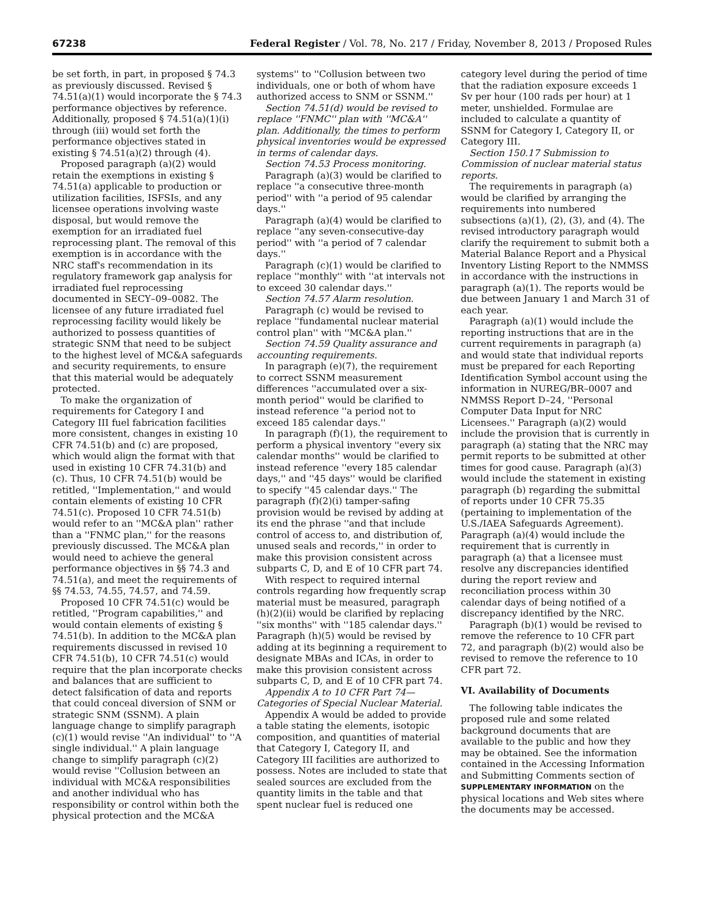67238 Federal Register / Vol. 78, No. 217 / Friday, November 8, 2013 / Proposed Rules
be set forth, in part, in proposed § 74.3 as previously discussed. Revised § 74.51(a)(1) would incorporate the § 74.3 performance objectives by reference. Additionally, proposed § 74.51(a)(1)(i) through (iii) would set forth the performance objectives stated in existing § 74.51(a)(2) through (4).
Proposed paragraph (a)(2) would retain the exemptions in existing § 74.51(a) applicable to production or utilization facilities, ISFSIs, and any licensee operations involving waste disposal, but would remove the exemption for an irradiated fuel reprocessing plant. The removal of this exemption is in accordance with the NRC staff's recommendation in its regulatory framework gap analysis for irradiated fuel reprocessing documented in SECY–09–0082. The licensee of any future irradiated fuel reprocessing facility would likely be authorized to possess quantities of strategic SNM that need to be subject to the highest level of MC&A safeguards and security requirements, to ensure that this material would be adequately protected.
To make the organization of requirements for Category I and Category III fuel fabrication facilities more consistent, changes in existing 10 CFR 74.51(b) and (c) are proposed, which would align the format with that used in existing 10 CFR 74.31(b) and (c). Thus, 10 CFR 74.51(b) would be retitled, ''Implementation,'' and would contain elements of existing 10 CFR 74.51(c). Proposed 10 CFR 74.51(b) would refer to an ''MC&A plan'' rather than a ''FNMC plan,'' for the reasons previously discussed. The MC&A plan would need to achieve the general performance objectives in §§ 74.3 and 74.51(a), and meet the requirements of §§ 74.53, 74.55, 74.57, and 74.59.
Proposed 10 CFR 74.51(c) would be retitled, ''Program capabilities,'' and would contain elements of existing § 74.51(b). In addition to the MC&A plan requirements discussed in revised 10 CFR 74.51(b), 10 CFR 74.51(c) would require that the plan incorporate checks and balances that are sufficient to detect falsification of data and reports that could conceal diversion of SNM or strategic SNM (SSNM). A plain language change to simplify paragraph (c)(1) would revise ''An individual'' to ''A single individual.'' A plain language change to simplify paragraph (c)(2) would revise ''Collusion between an individual with MC&A responsibilities and another individual who has responsibility or control within both the physical protection and the MC&A
systems'' to ''Collusion between two individuals, one or both of whom have authorized access to SNM or SSNM.''
Section 74.51(d) would be revised to replace ''FNMC'' plan with ''MC&A'' plan. Additionally, the times to perform physical inventories would be expressed in terms of calendar days.
Section 74.53 Process monitoring.
Paragraph (a)(3) would be clarified to replace ''a consecutive three-month period'' with ''a period of 95 calendar days.''
Paragraph (a)(4) would be clarified to replace ''any seven-consecutive-day period'' with ''a period of 7 calendar days.''
Paragraph (c)(1) would be clarified to replace ''monthly'' with ''at intervals not to exceed 30 calendar days.''
Section 74.57 Alarm resolution.
Paragraph (c) would be revised to replace ''fundamental nuclear material control plan'' with ''MC&A plan.''
Section 74.59 Quality assurance and accounting requirements.
In paragraph (e)(7), the requirement to correct SSNM measurement differences ''accumulated over a six-month period'' would be clarified to instead reference ''a period not to exceed 185 calendar days.''
In paragraph (f)(1), the requirement to perform a physical inventory ''every six calendar months'' would be clarified to instead reference ''every 185 calendar days,'' and ''45 days'' would be clarified to specify ''45 calendar days.'' The paragraph (f)(2)(i) tamper-safing provision would be revised by adding at its end the phrase ''and that include control of access to, and distribution of, unused seals and records,'' in order to make this provision consistent across subparts C, D, and E of 10 CFR part 74.
With respect to required internal controls regarding how frequently scrap material must be measured, paragraph (h)(2)(ii) would be clarified by replacing ''six months'' with ''185 calendar days.'' Paragraph (h)(5) would be revised by adding at its beginning a requirement to designate MBAs and ICAs, in order to make this provision consistent across subparts C, D, and E of 10 CFR part 74.
Appendix A to 10 CFR Part 74— Categories of Special Nuclear Material.
Appendix A would be added to provide a table stating the elements, isotopic composition, and quantities of material that Category I, Category II, and Category III facilities are authorized to possess. Notes are included to state that sealed sources are excluded from the quantity limits in the table and that spent nuclear fuel is reduced one
category level during the period of time that the radiation exposure exceeds 1 Sv per hour (100 rads per hour) at 1 meter, unshielded. Formulae are included to calculate a quantity of SSNM for Category I, Category II, or Category III.
Section 150.17 Submission to Commission of nuclear material status reports.
The requirements in paragraph (a) would be clarified by arranging the requirements into numbered subsections (a)(1), (2), (3), and (4). The revised introductory paragraph would clarify the requirement to submit both a Material Balance Report and a Physical Inventory Listing Report to the NMMSS in accordance with the instructions in paragraph (a)(1). The reports would be due between January 1 and March 31 of each year.
Paragraph (a)(1) would include the reporting instructions that are in the current requirements in paragraph (a) and would state that individual reports must be prepared for each Reporting Identification Symbol account using the information in NUREG/BR–0007 and NMMSS Report D–24, ''Personal Computer Data Input for NRC Licensees.'' Paragraph (a)(2) would include the provision that is currently in paragraph (a) stating that the NRC may permit reports to be submitted at other times for good cause. Paragraph (a)(3) would include the statement in existing paragraph (b) regarding the submittal of reports under 10 CFR 75.35 (pertaining to implementation of the U.S./IAEA Safeguards Agreement). Paragraph (a)(4) would include the requirement that is currently in paragraph (a) that a licensee must resolve any discrepancies identified during the report review and reconciliation process within 30 calendar days of being notified of a discrepancy identified by the NRC.
Paragraph (b)(1) would be revised to remove the reference to 10 CFR part 72, and paragraph (b)(2) would also be revised to remove the reference to 10 CFR part 72.
VI. Availability of Documents
The following table indicates the proposed rule and some related background documents that are available to the public and how they may be obtained. See the information contained in the Accessing Information and Submitting Comments section of SUPPLEMENTARY INFORMATION on the physical locations and Web sites where the documents may be accessed.